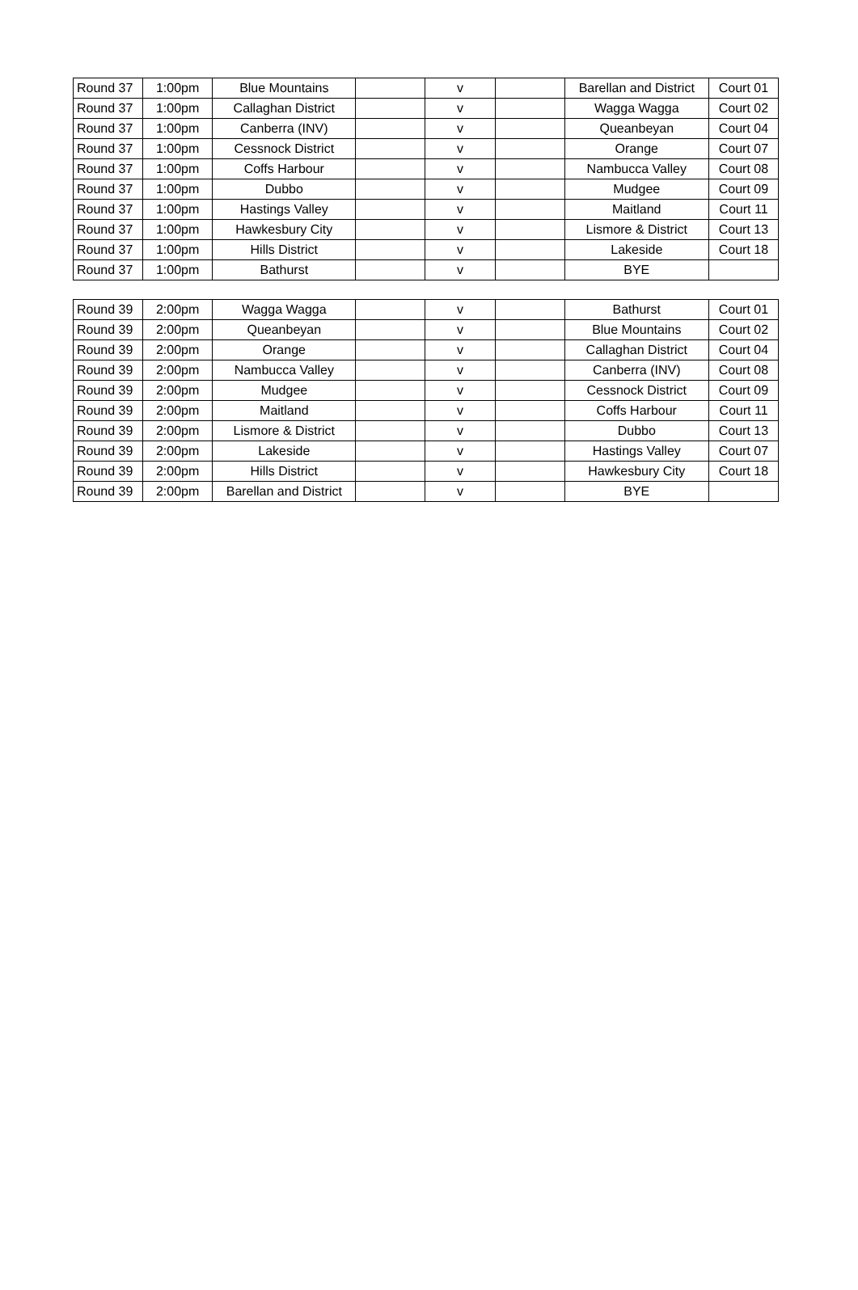| Round 37 | 1:00pm | Blue Mountains | | v | | Barellan and District | Court 01 |
| Round 37 | 1:00pm | Callaghan District | | v | | Wagga Wagga | Court 02 |
| Round 37 | 1:00pm | Canberra (INV) | | v | | Queanbeyan | Court 04 |
| Round 37 | 1:00pm | Cessnock District | | v | | Orange | Court 07 |
| Round 37 | 1:00pm | Coffs Harbour | | v | | Nambucca Valley | Court 08 |
| Round 37 | 1:00pm | Dubbo | | v | | Mudgee | Court 09 |
| Round 37 | 1:00pm | Hastings Valley | | v | | Maitland | Court 11 |
| Round 37 | 1:00pm | Hawkesbury City | | v | | Lismore & District | Court 13 |
| Round 37 | 1:00pm | Hills District | | v | | Lakeside | Court 18 |
| Round 37 | 1:00pm | Bathurst | | v | | BYE | |
| Round 39 | 2:00pm | Wagga Wagga | | v | | Bathurst | Court 01 |
| Round 39 | 2:00pm | Queanbeyan | | v | | Blue Mountains | Court 02 |
| Round 39 | 2:00pm | Orange | | v | | Callaghan District | Court 04 |
| Round 39 | 2:00pm | Nambucca Valley | | v | | Canberra (INV) | Court 08 |
| Round 39 | 2:00pm | Mudgee | | v | | Cessnock District | Court 09 |
| Round 39 | 2:00pm | Maitland | | v | | Coffs Harbour | Court 11 |
| Round 39 | 2:00pm | Lismore & District | | v | | Dubbo | Court 13 |
| Round 39 | 2:00pm | Lakeside | | v | | Hastings Valley | Court 07 |
| Round 39 | 2:00pm | Hills District | | v | | Hawkesbury City | Court 18 |
| Round 39 | 2:00pm | Barellan and District | | v | | BYE | |